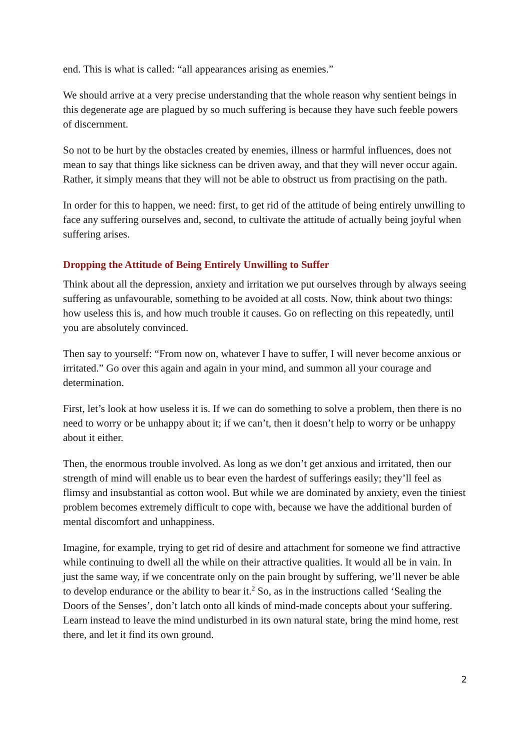end. This is what is called: “all appearances arising as enemies.”
We should arrive at a very precise understanding that the whole reason why sentient beings in this degenerate age are plagued by so much suffering is because they have such feeble powers of discernment.
So not to be hurt by the obstacles created by enemies, illness or harmful influences, does not mean to say that things like sickness can be driven away, and that they will never occur again. Rather, it simply means that they will not be able to obstruct us from practising on the path.
In order for this to happen, we need: first, to get rid of the attitude of being entirely unwilling to face any suffering ourselves and, second, to cultivate the attitude of actually being joyful when suffering arises.
Dropping the Attitude of Being Entirely Unwilling to Suffer
Think about all the depression, anxiety and irritation we put ourselves through by always seeing suffering as unfavourable, something to be avoided at all costs. Now, think about two things: how useless this is, and how much trouble it causes. Go on reflecting on this repeatedly, until you are absolutely convinced.
Then say to yourself: “From now on, whatever I have to suffer, I will never become anxious or irritated.” Go over this again and again in your mind, and summon all your courage and determination.
First, let’s look at how useless it is. If we can do something to solve a problem, then there is no need to worry or be unhappy about it; if we can’t, then it doesn’t help to worry or be unhappy about it either.
Then, the enormous trouble involved. As long as we don’t get anxious and irritated, then our strength of mind will enable us to bear even the hardest of sufferings easily; they’ll feel as flimsy and insubstantial as cotton wool. But while we are dominated by anxiety, even the tiniest problem becomes extremely difficult to cope with, because we have the additional burden of mental discomfort and unhappiness.
Imagine, for example, trying to get rid of desire and attachment for someone we find attractive while continuing to dwell all the while on their attractive qualities. It would all be in vain. In just the same way, if we concentrate only on the pain brought by suffering, we’ll never be able to develop endurance or the ability to bear it.<sup>2</sup> So, as in the instructions called ‘Sealing the Doors of the Senses’, don’t latch onto all kinds of mind-made concepts about your suffering. Learn instead to leave the mind undisturbed in its own natural state, bring the mind home, rest there, and let it find its own ground.
2